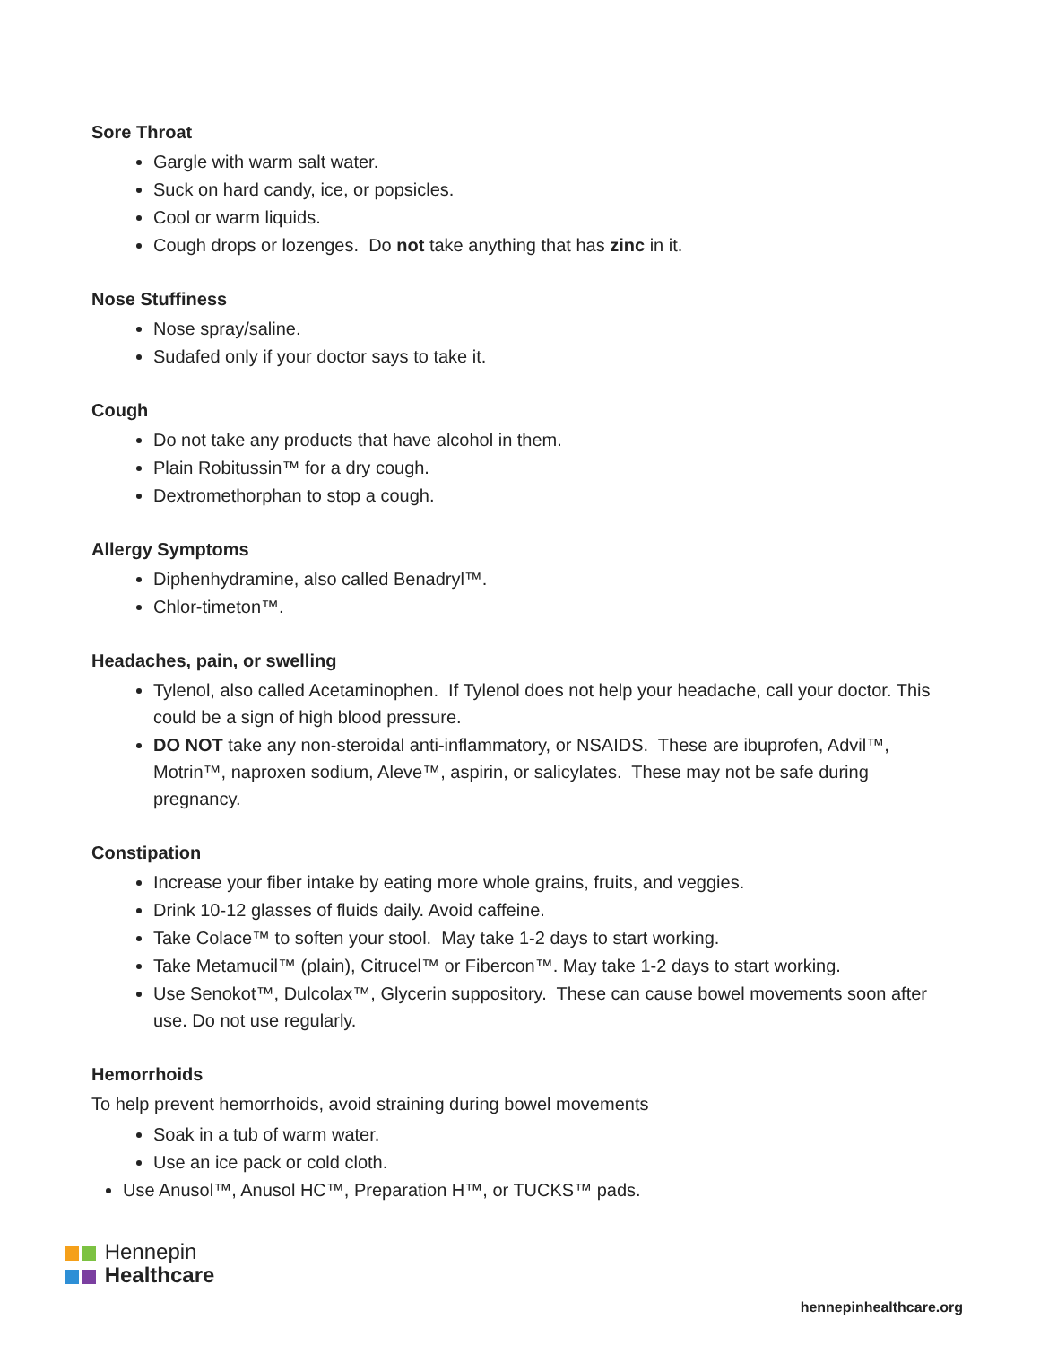Sore Throat
Gargle with warm salt water.
Suck on hard candy, ice, or popsicles.
Cool or warm liquids.
Cough drops or lozenges. Do not take anything that has zinc in it.
Nose Stuffiness
Nose spray/saline.
Sudafed only if your doctor says to take it.
Cough
Do not take any products that have alcohol in them.
Plain Robitussin™ for a dry cough.
Dextromethorphan to stop a cough.
Allergy Symptoms
Diphenhydramine, also called Benadryl™.
Chlor-timeton™.
Headaches, pain, or swelling
Tylenol, also called Acetaminophen. If Tylenol does not help your headache, call your doctor. This could be a sign of high blood pressure.
DO NOT take any non-steroidal anti-inflammatory, or NSAIDS. These are ibuprofen, Advil™, Motrin™, naproxen sodium, Aleve™, aspirin, or salicylates. These may not be safe during pregnancy.
Constipation
Increase your fiber intake by eating more whole grains, fruits, and veggies.
Drink 10-12 glasses of fluids daily. Avoid caffeine.
Take Colace™ to soften your stool. May take 1-2 days to start working.
Take Metamucil™ (plain), Citrucel™ or Fibercon™. May take 1-2 days to start working.
Use Senokot™, Dulcolax™, Glycerin suppository. These can cause bowel movements soon after use. Do not use regularly.
Hemorrhoids
To help prevent hemorrhoids, avoid straining during bowel movements
Soak in a tub of warm water.
Use an ice pack or cold cloth.
Use Anusol™, Anusol HC™, Preparation H™, or TUCKS™ pads.
Hennepin
Healthcare
hennepinhealthcare.org